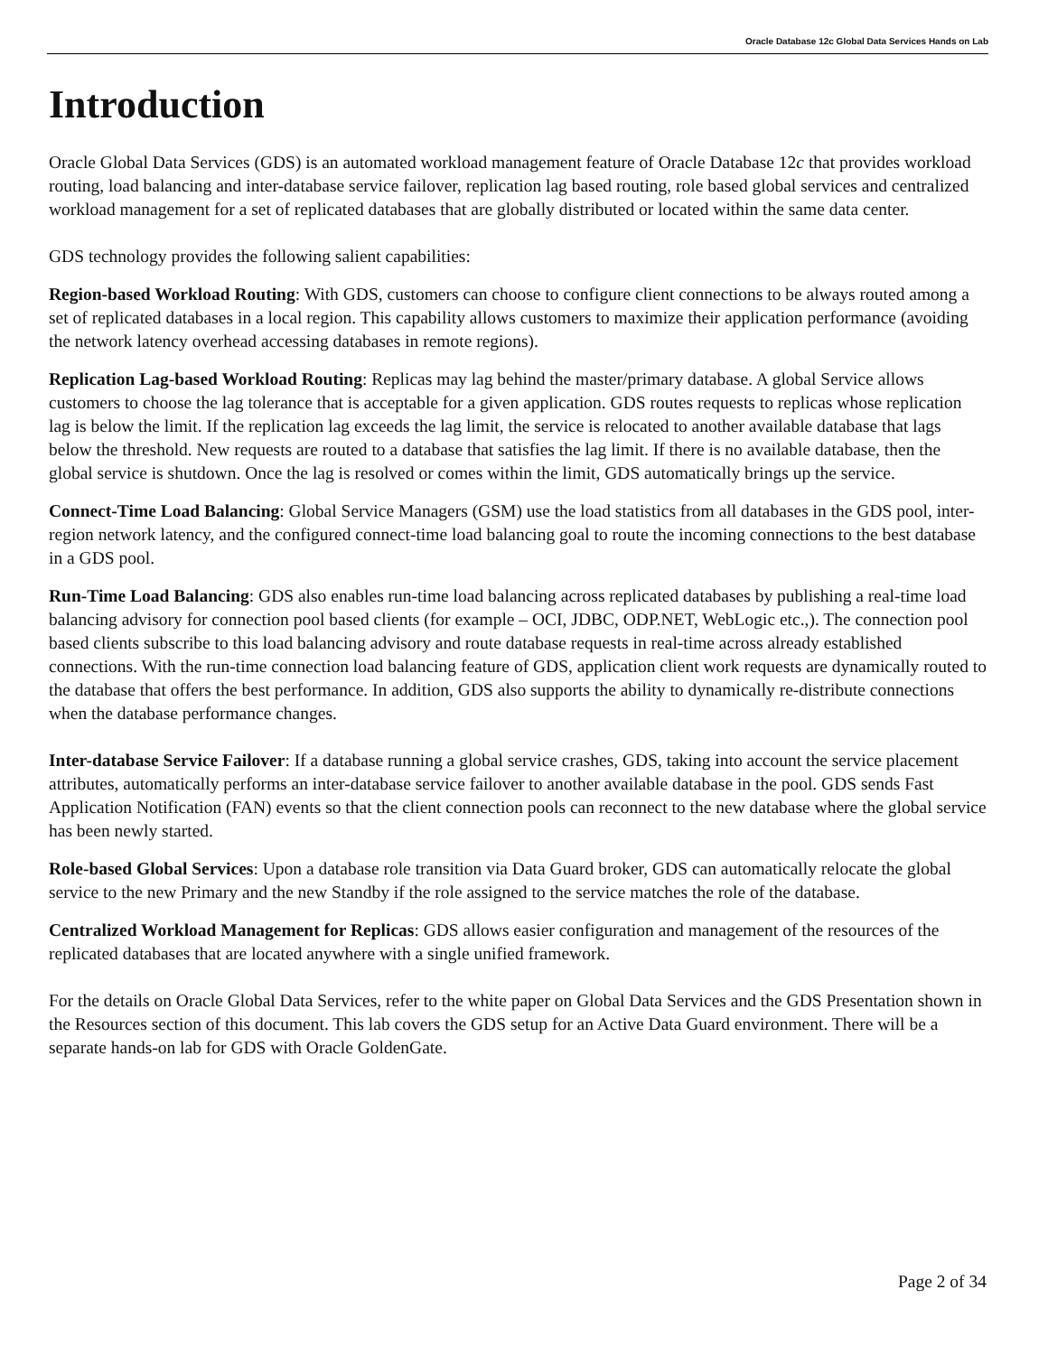Oracle Database 12c Global Data Services Hands on Lab
Introduction
Oracle Global Data Services (GDS) is an automated workload management feature of Oracle Database 12c that provides workload routing, load balancing and inter-database service failover, replication lag based routing, role based global services and centralized workload management for a set of replicated databases that are globally distributed or located within the same data center.
GDS technology provides the following salient capabilities:
Region-based Workload Routing: With GDS, customers can choose to configure client connections to be always routed among a set of replicated databases in a local region. This capability allows customers to maximize their application performance (avoiding the network latency overhead accessing databases in remote regions).
Replication Lag-based Workload Routing: Replicas may lag behind the master/primary database. A global Service allows customers to choose the lag tolerance that is acceptable for a given application. GDS routes requests to replicas whose replication lag is below the limit. If the replication lag exceeds the lag limit, the service is relocated to another available database that lags below the threshold. New requests are routed to a database that satisfies the lag limit. If there is no available database, then the global service is shutdown. Once the lag is resolved or comes within the limit, GDS automatically brings up the service.
Connect-Time Load Balancing: Global Service Managers (GSM) use the load statistics from all databases in the GDS pool, inter-region network latency, and the configured connect-time load balancing goal to route the incoming connections to the best database in a GDS pool.
Run-Time Load Balancing: GDS also enables run-time load balancing across replicated databases by publishing a real-time load balancing advisory for connection pool based clients (for example – OCI, JDBC, ODP.NET, WebLogic etc.,). The connection pool based clients subscribe to this load balancing advisory and route database requests in real-time across already established connections. With the run-time connection load balancing feature of GDS, application client work requests are dynamically routed to the database that offers the best performance. In addition, GDS also supports the ability to dynamically re-distribute connections when the database performance changes.
Inter-database Service Failover: If a database running a global service crashes, GDS, taking into account the service placement attributes, automatically performs an inter-database service failover to another available database in the pool. GDS sends Fast Application Notification (FAN) events so that the client connection pools can reconnect to the new database where the global service has been newly started.
Role-based Global Services: Upon a database role transition via Data Guard broker, GDS can automatically relocate the global service to the new Primary and the new Standby if the role assigned to the service matches the role of the database.
Centralized Workload Management for Replicas: GDS allows easier configuration and management of the resources of the replicated databases that are located anywhere with a single unified framework.
For the details on Oracle Global Data Services, refer to the white paper on Global Data Services and the GDS Presentation shown in the Resources section of this document. This lab covers the GDS setup for an Active Data Guard environment. There will be a separate hands-on lab for GDS with Oracle GoldenGate.
Page 2 of 34